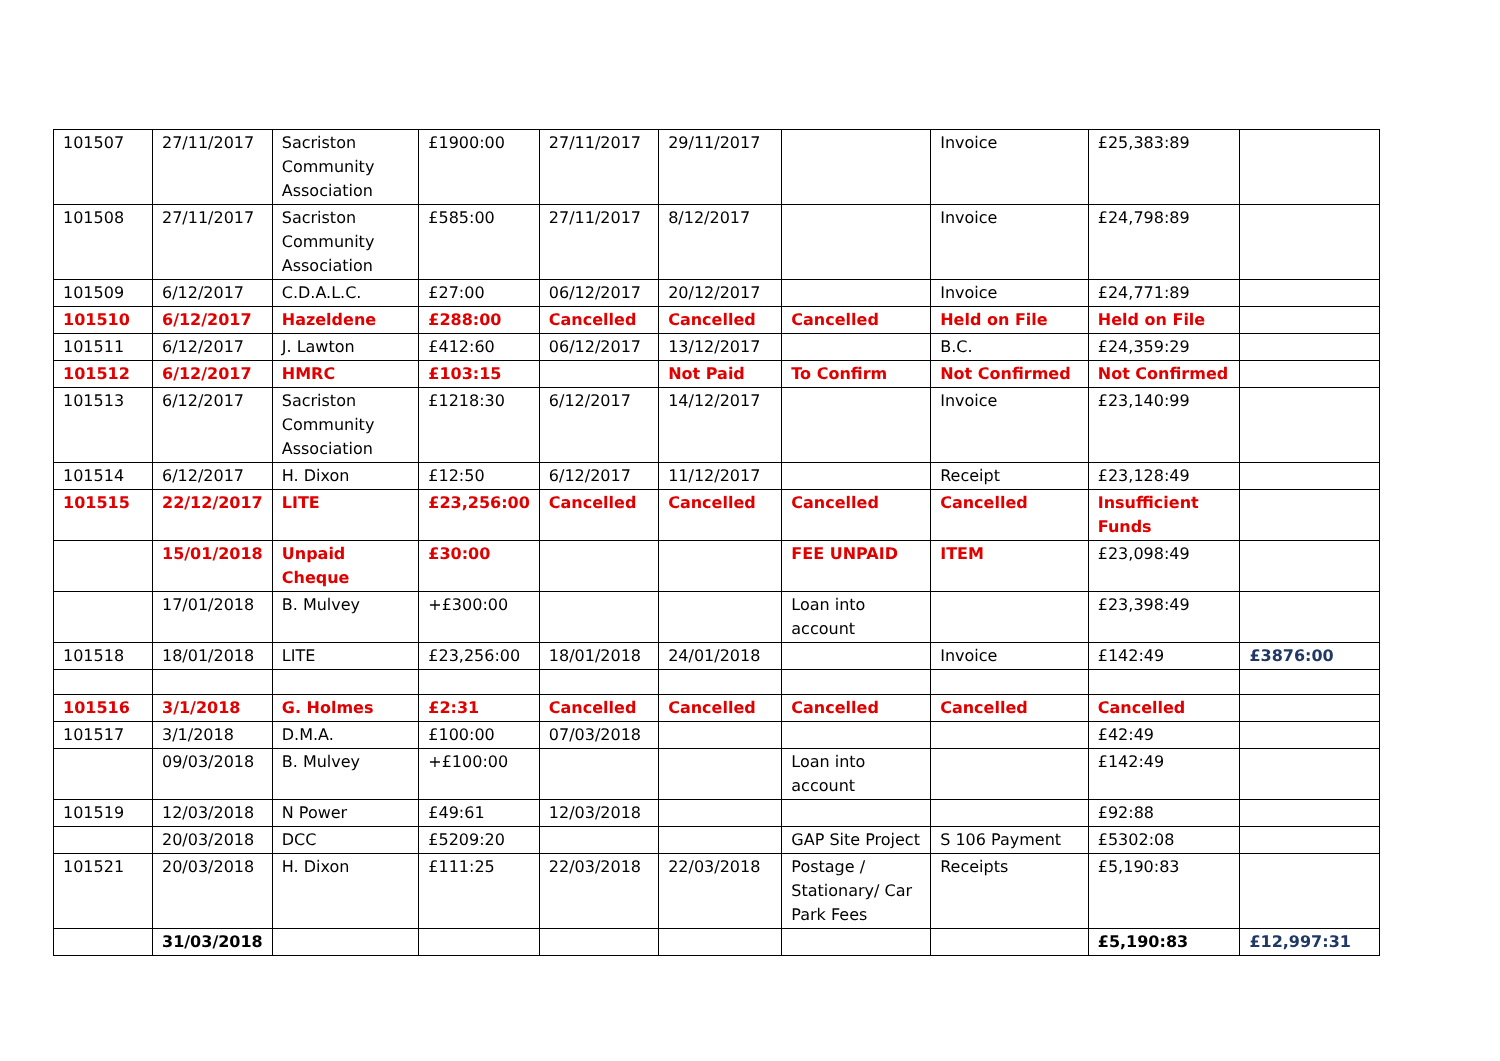| 101507 | 27/11/2017 | Sacriston Community Association | £1900:00 | 27/11/2017 | 29/11/2017 | | Invoice | £25,383:89 | |
| 101508 | 27/11/2017 | Sacriston Community Association | £585:00 | 27/11/2017 | 8/12/2017 | | Invoice | £24,798:89 | |
| 101509 | 6/12/2017 | C.D.A.L.C. | £27:00 | 06/12/2017 | 20/12/2017 | | Invoice | £24,771:89 | |
| 101510 | 6/12/2017 | Hazeldene | £288:00 | Cancelled | Cancelled | Cancelled | Held on File | Held on File | |
| 101511 | 6/12/2017 | J. Lawton | £412:60 | 06/12/2017 | 13/12/2017 | | B.C. | £24,359:29 | |
| 101512 | 6/12/2017 | HMRC | £103:15 | | Not Paid | To Confirm | Not Confirmed | Not Confirmed | |
| 101513 | 6/12/2017 | Sacriston Community Association | £1218:30 | 6/12/2017 | 14/12/2017 | | Invoice | £23,140:99 | |
| 101514 | 6/12/2017 | H. Dixon | £12:50 | 6/12/2017 | 11/12/2017 | | Receipt | £23,128:49 | |
| 101515 | 22/12/2017 | LITE | £23,256:00 | Cancelled | Cancelled | Cancelled | Cancelled | Insufficient Funds | |
| | 15/01/2018 | Unpaid Cheque | £30:00 | | | FEE UNPAID | ITEM | £23,098:49 | |
| | 17/01/2018 | B. Mulvey | +£300:00 | | | Loan into account | | £23,398:49 | |
| 101518 | 18/01/2018 | LITE | £23,256:00 | 18/01/2018 | 24/01/2018 | | Invoice | £142:49 | £3876:00 |
| 101516 | 3/1/2018 | G. Holmes | £2:31 | Cancelled | Cancelled | Cancelled | Cancelled | Cancelled | |
| 101517 | 3/1/2018 | D.M.A. | £100:00 | 07/03/2018 | | | | £42:49 | |
| | 09/03/2018 | B. Mulvey | +£100:00 | | | Loan into account | | £142:49 | |
| 101519 | 12/03/2018 | N Power | £49:61 | 12/03/2018 | | | | £92:88 | |
| | 20/03/2018 | DCC | £5209:20 | | | GAP Site Project | S 106 Payment | £5302:08 | |
| 101521 | 20/03/2018 | H. Dixon | £111:25 | 22/03/2018 | 22/03/2018 | Postage / Stationary/ Car Park Fees | Receipts | £5,190:83 | |
| | 31/03/2018 | | | | | | | £5,190:83 | £12,997:31 |